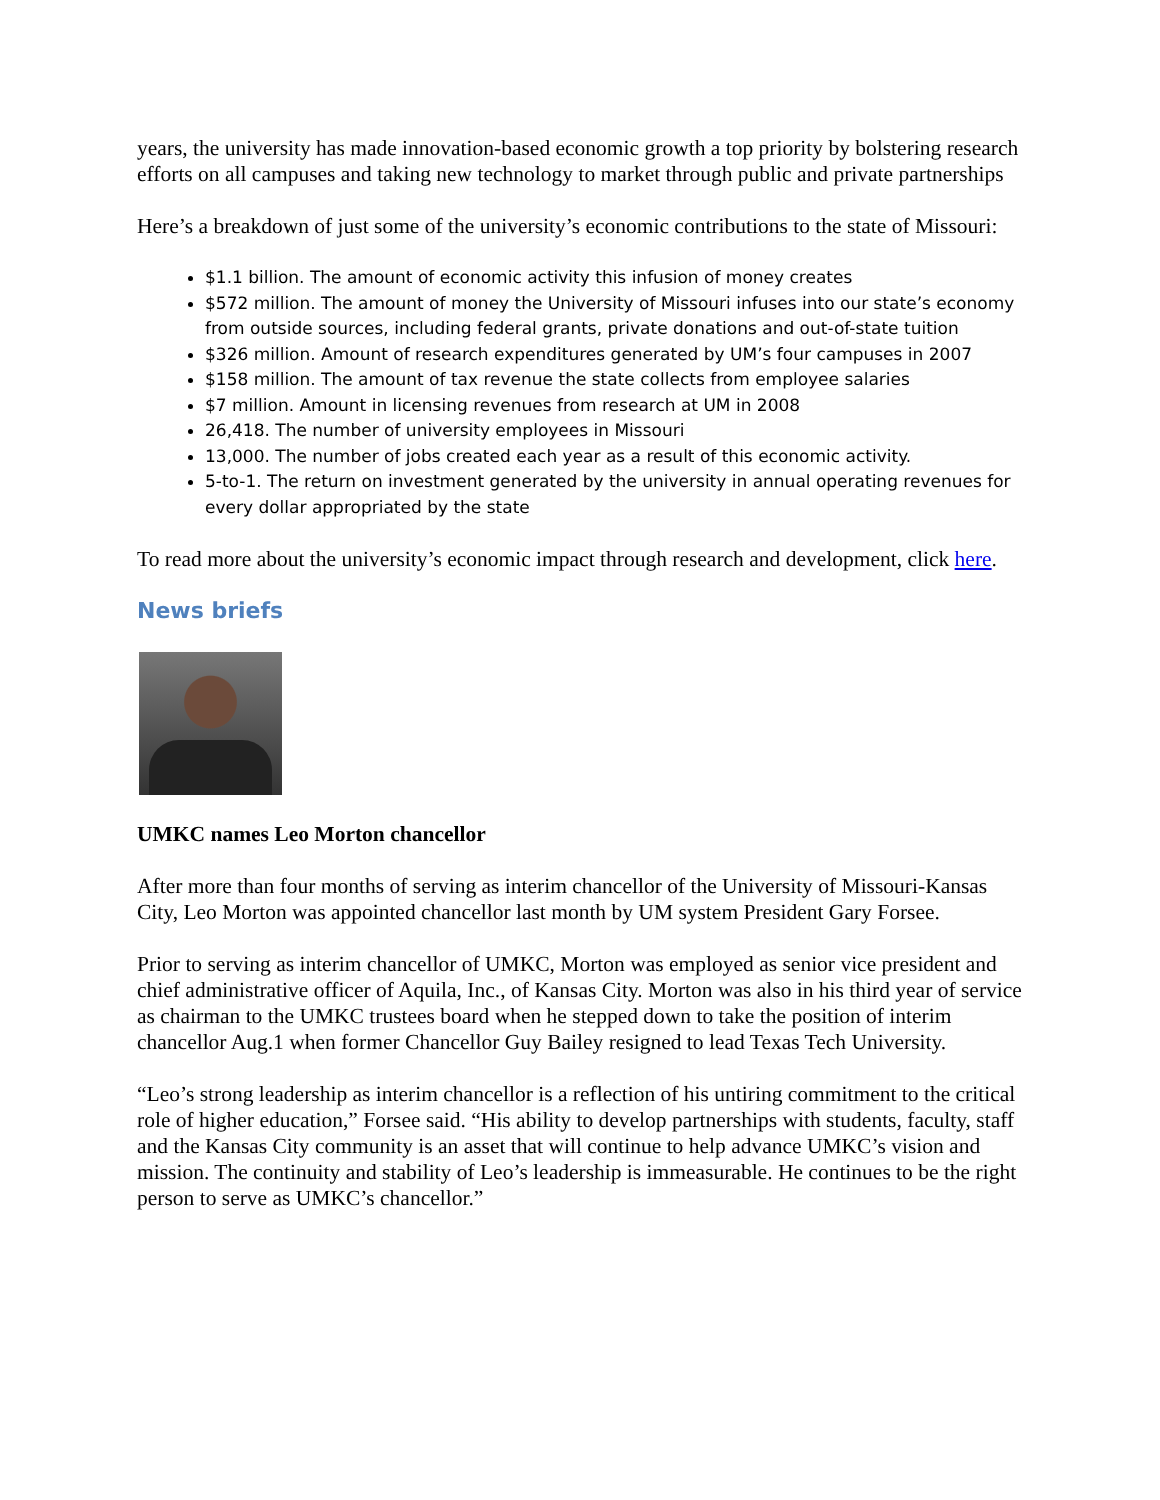years, the university has made innovation-based economic growth a top priority by bolstering research efforts on all campuses and taking new technology to market through public and private partnerships
Here’s a breakdown of just some of the university’s economic contributions to the state of Missouri:
$1.1 billion. The amount of economic activity this infusion of money creates
$572 million. The amount of money the University of Missouri infuses into our state’s economy from outside sources, including federal grants, private donations and out-of-state tuition
$326 million. Amount of research expenditures generated by UM’s four campuses in 2007
$158 million. The amount of tax revenue the state collects from employee salaries
$7 million. Amount in licensing revenues from research at UM in 2008
26,418. The number of university employees in Missouri
13,000. The number of jobs created each year as a result of this economic activity.
5-to-1. The return on investment generated by the university in annual operating revenues for every dollar appropriated by the state
To read more about the university’s economic impact through research and development, click here.
News briefs
UMKC names Leo Morton chancellor
After more than four months of serving as interim chancellor of the University of Missouri-Kansas City, Leo Morton was appointed chancellor last month by UM system President Gary Forsee.
Prior to serving as interim chancellor of UMKC, Morton was employed as senior vice president and chief administrative officer of Aquila, Inc., of Kansas City. Morton was also in his third year of service as chairman to the UMKC trustees board when he stepped down to take the position of interim chancellor Aug.1 when former Chancellor Guy Bailey resigned to lead Texas Tech University.
“Leo’s strong leadership as interim chancellor is a reflection of his untiring commitment to the critical role of higher education,” Forsee said. “His ability to develop partnerships with students, faculty, staff and the Kansas City community is an asset that will continue to help advance UMKC’s vision and mission. The continuity and stability of Leo’s leadership is immeasurable. He continues to be the right person to serve as UMKC’s chancellor.”